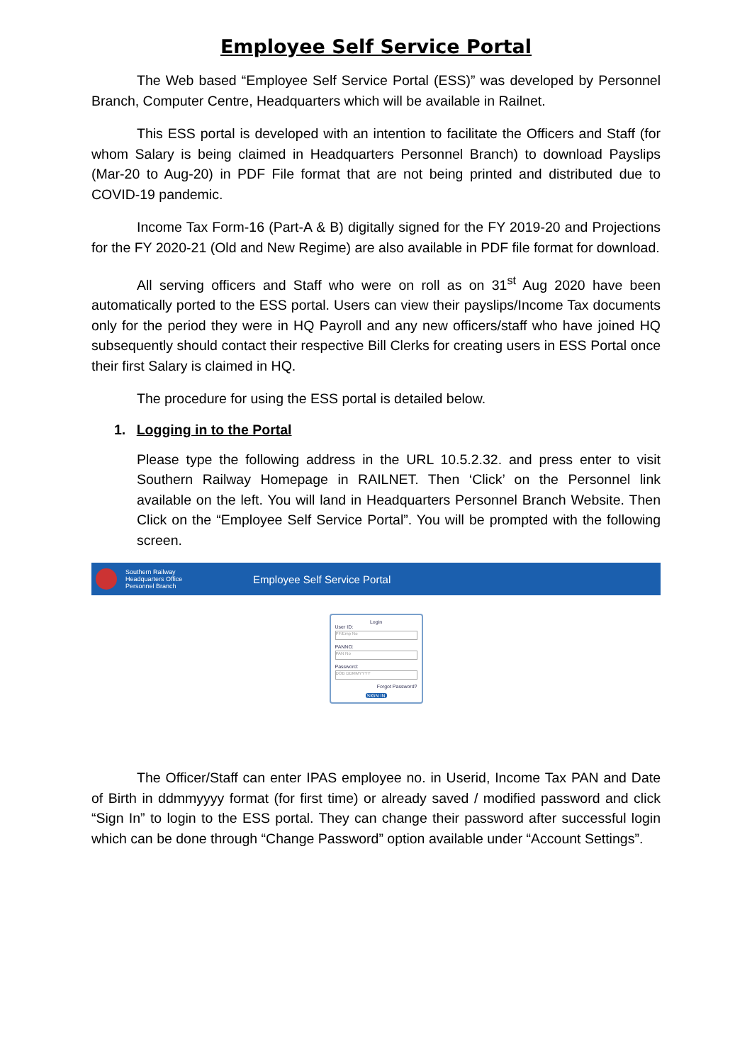Employee Self Service Portal
The Web based “Employee Self Service Portal (ESS)” was developed by Personnel Branch, Computer Centre, Headquarters which will be available in Railnet.
This ESS portal is developed with an intention to facilitate the Officers and Staff (for whom Salary is being claimed in Headquarters Personnel Branch) to download Payslips (Mar-20 to Aug-20) in PDF File format that are not being printed and distributed due to COVID-19 pandemic.
Income Tax Form-16 (Part-A & B) digitally signed for the FY 2019-20 and Projections for the FY 2020-21 (Old and New Regime) are also available in PDF file format for download.
All serving officers and Staff who were on roll as on 31<sup>st</sup> Aug 2020 have been automatically ported to the ESS portal. Users can view their payslips/Income Tax documents only for the period they were in HQ Payroll and any new officers/staff who have joined HQ subsequently should contact their respective Bill Clerks for creating users in ESS Portal once their first Salary is claimed in HQ.
The procedure for using the ESS portal is detailed below.
1. Logging in to the Portal
Please type the following address in the URL 10.5.2.32. and press enter to visit Southern Railway Homepage in RAILNET. Then ‘Click’ on the Personnel link available on the left. You will land in Headquarters Personnel Branch Website. Then Click on the “Employee Self Service Portal”. You will be prompted with the following screen.
Southern Railway
Headquarters Office
Personnel Branch
Employee Self Service Portal
Login
User ID:
PF/Emp No
PANNO:
PAN No
Password:
DOB DDMMYYYY
Forgot Password?
SIGN IN
The Officer/Staff can enter IPAS employee no. in Userid, Income Tax PAN and Date of Birth in ddmmyyyy format (for first time) or already saved / modified password and click “Sign In” to login to the ESS portal. They can change their password after successful login which can be done through “Change Password” option available under “Account Settings”.